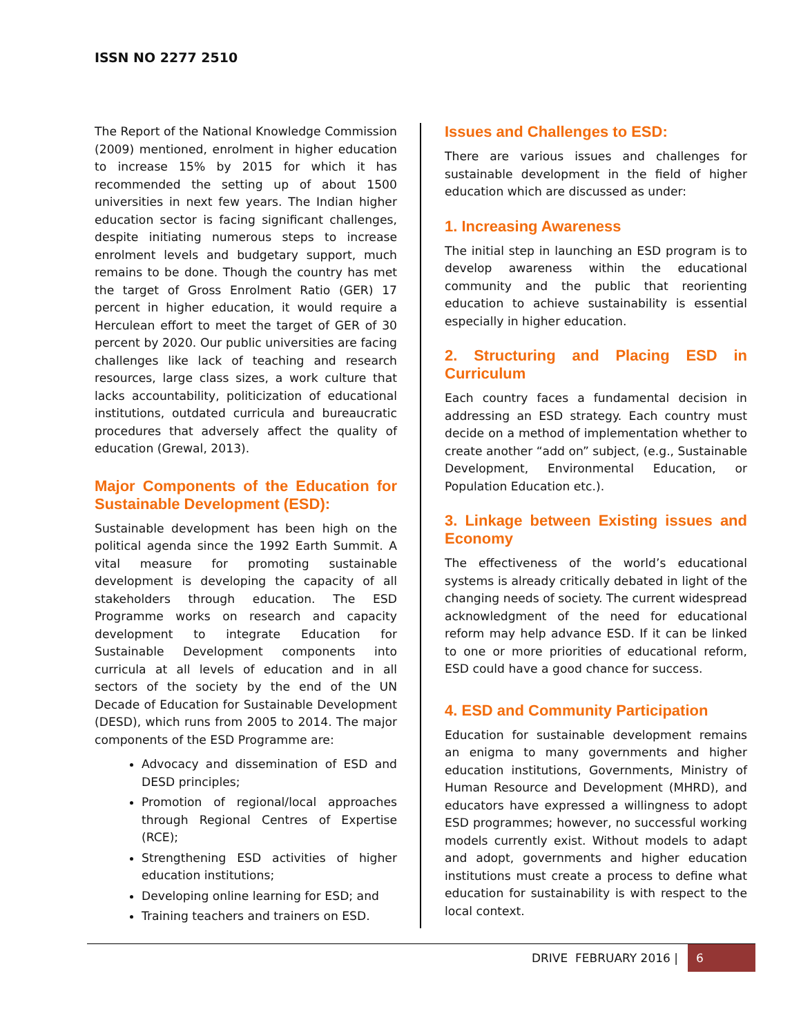ISSN NO 2277 2510
The Report of the National Knowledge Commission (2009) mentioned, enrolment in higher education to increase 15% by 2015 for which it has recommended the setting up of about 1500 universities in next few years. The Indian higher education sector is facing significant challenges, despite initiating numerous steps to increase enrolment levels and budgetary support, much remains to be done. Though the country has met the target of Gross Enrolment Ratio (GER) 17 percent in higher education, it would require a Herculean effort to meet the target of GER of 30 percent by 2020. Our public universities are facing challenges like lack of teaching and research resources, large class sizes, a work culture that lacks accountability, politicization of educational institutions, outdated curricula and bureaucratic procedures that adversely affect the quality of education (Grewal, 2013).
Major Components of the Education for Sustainable Development (ESD):
Sustainable development has been high on the political agenda since the 1992 Earth Summit. A vital measure for promoting sustainable development is developing the capacity of all stakeholders through education. The ESD Programme works on research and capacity development to integrate Education for Sustainable Development components into curricula at all levels of education and in all sectors of the society by the end of the UN Decade of Education for Sustainable Development (DESD), which runs from 2005 to 2014. The major components of the ESD Programme are:
Advocacy and dissemination of ESD and DESD principles;
Promotion of regional/local approaches through Regional Centres of Expertise (RCE);
Strengthening ESD activities of higher education institutions;
Developing online learning for ESD; and
Training teachers and trainers on ESD.
Issues and Challenges to ESD:
There are various issues and challenges for sustainable development in the field of higher education which are discussed as under:
1. Increasing Awareness
The initial step in launching an ESD program is to develop awareness within the educational community and the public that reorienting education to achieve sustainability is essential especially in higher education.
2. Structuring and Placing ESD in Curriculum
Each country faces a fundamental decision in addressing an ESD strategy. Each country must decide on a method of implementation whether to create another “add on” subject, (e.g., Sustainable Development, Environmental Education, or Population Education etc.).
3. Linkage between Existing issues and Economy
The effectiveness of the world’s educational systems is already critically debated in light of the changing needs of society. The current widespread acknowledgment of the need for educational reform may help advance ESD. If it can be linked to one or more priorities of educational reform, ESD could have a good chance for success.
4. ESD and Community Participation
Education for sustainable development remains an enigma to many governments and higher education institutions, Governments, Ministry of Human Resource and Development (MHRD), and educators have expressed a willingness to adopt ESD programmes; however, no successful working models currently exist. Without models to adapt and adopt, governments and higher education institutions must create a process to define what education for sustainability is with respect to the local context.
DRIVE FEBRUARY 2016 | 6